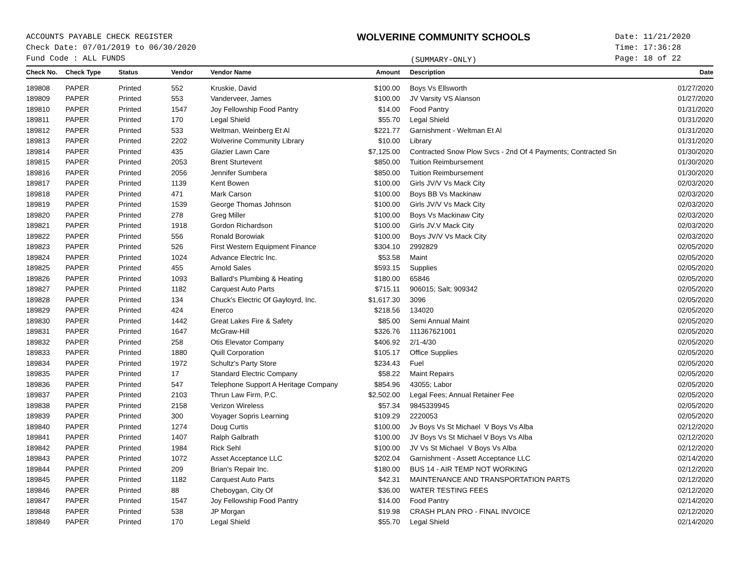ACCOUNTS PAYABLE CHECK REGISTER
Check Date: 07/01/2019 to 06/30/2020
Fund Code : ALL FUNDS
WOLVERINE COMMUNITY SCHOOLS
(SUMMARY-ONLY)
Date: 11/21/2020
Time: 17:36:28
Page: 18 of 22
| Check No. | Check Type | Status | Vendor | Vendor Name | Amount | Description | Date |
| --- | --- | --- | --- | --- | --- | --- | --- |
| 189808 | PAPER | Printed | 552 | Kruskie, David | $100.00 | Boys Vs Ellsworth | 01/27/2020 |
| 189809 | PAPER | Printed | 553 | Vanderveer, James | $100.00 | JV Varsity VS Alanson | 01/27/2020 |
| 189810 | PAPER | Printed | 1547 | Joy Fellowship Food Pantry | $14.00 | Food Pantry | 01/31/2020 |
| 189811 | PAPER | Printed | 170 | Legal Shield | $55.70 | Legal Shield | 01/31/2020 |
| 189812 | PAPER | Printed | 533 | Weltman, Weinberg Et Al | $221.77 | Garnishment - Weltman Et Al | 01/31/2020 |
| 189813 | PAPER | Printed | 2202 | Wolverine Community Library | $10.00 | Library | 01/31/2020 |
| 189814 | PAPER | Printed | 435 | Glazier Lawn Care | $7,125.00 | Contracted Snow Plow Svcs - 2nd Of 4 Payments; Contracted Sn | 01/30/2020 |
| 189815 | PAPER | Printed | 2053 | Brent Sturtevent | $850.00 | Tuition Reimbursement | 01/30/2020 |
| 189816 | PAPER | Printed | 2056 | Jennifer Sumbera | $850.00 | Tuition Reimbursement | 01/30/2020 |
| 189817 | PAPER | Printed | 1139 | Kent Bowen | $100.00 | Girls JV/V Vs Mack City | 02/03/2020 |
| 189818 | PAPER | Printed | 471 | Mark Carson | $100.00 | Boys BB Vs Mackinaw | 02/03/2020 |
| 189819 | PAPER | Printed | 1539 | George Thomas Johnson | $100.00 | Girls JV/V Vs Mack City | 02/03/2020 |
| 189820 | PAPER | Printed | 278 | Greg Miller | $100.00 | Boys Vs Mackinaw City | 02/03/2020 |
| 189821 | PAPER | Printed | 1918 | Gordon Richardson | $100.00 | Girls JV.V Mack City | 02/03/2020 |
| 189822 | PAPER | Printed | 556 | Ronald Borowiak | $100.00 | Boys JV/V Vs Mack City | 02/03/2020 |
| 189823 | PAPER | Printed | 526 | First Western Equipment Finance | $304.10 | 2992829 | 02/05/2020 |
| 189824 | PAPER | Printed | 1024 | Advance Electric Inc. | $53.58 | Maint | 02/05/2020 |
| 189825 | PAPER | Printed | 455 | Arnold Sales | $593.15 | Supplies | 02/05/2020 |
| 189826 | PAPER | Printed | 1093 | Ballard's Plumbing & Heating | $180.00 | 65846 | 02/05/2020 |
| 189827 | PAPER | Printed | 1182 | Carquest Auto Parts | $715.11 | 906015; Salt; 909342 | 02/05/2020 |
| 189828 | PAPER | Printed | 134 | Chuck's Electric Of Gayloyrd, Inc. | $1,617.30 | 3096 | 02/05/2020 |
| 189829 | PAPER | Printed | 424 | Enerco | $218.56 | 134020 | 02/05/2020 |
| 189830 | PAPER | Printed | 1442 | Great Lakes Fire & Safety | $85.00 | Semi Annual Maint | 02/05/2020 |
| 189831 | PAPER | Printed | 1647 | McGraw-Hill | $326.76 | 111367621001 | 02/05/2020 |
| 189832 | PAPER | Printed | 258 | Otis Elevator Company | $406.92 | 2/1-4/30 | 02/05/2020 |
| 189833 | PAPER | Printed | 1880 | Quill Corporation | $105.17 | Office Supplies | 02/05/2020 |
| 189834 | PAPER | Printed | 1972 | Schultz's Party Store | $234.43 | Fuel | 02/05/2020 |
| 189835 | PAPER | Printed | 17 | Standard Electric Company | $58.22 | Maint Repairs | 02/05/2020 |
| 189836 | PAPER | Printed | 547 | Telephone Support A Heritage Company | $854.96 | 43055; Labor | 02/05/2020 |
| 189837 | PAPER | Printed | 2103 | Thrun Law Firm, P.C. | $2,502.00 | Legal Fees; Annual Retainer Fee | 02/05/2020 |
| 189838 | PAPER | Printed | 2158 | Verizon Wireless | $57.34 | 9845339945 | 02/05/2020 |
| 189839 | PAPER | Printed | 300 | Voyager Sopris Learning | $109.29 | 2220053 | 02/05/2020 |
| 189840 | PAPER | Printed | 1274 | Doug Curtis | $100.00 | Jv Boys Vs St Michael V Boys Vs Alba | 02/12/2020 |
| 189841 | PAPER | Printed | 1407 | Ralph Galbrath | $100.00 | JV Boys Vs St Michael V Boys Vs Alba | 02/12/2020 |
| 189842 | PAPER | Printed | 1984 | Rick Sehl | $100.00 | JV Vs St Michael V Boys Vs Alba | 02/12/2020 |
| 189843 | PAPER | Printed | 1072 | Asset Acceptance LLC | $202.04 | Garnishment - Assett Acceptance LLC | 02/14/2020 |
| 189844 | PAPER | Printed | 209 | Brian's Repair Inc. | $180.00 | BUS 14 - AIR TEMP NOT WORKING | 02/12/2020 |
| 189845 | PAPER | Printed | 1182 | Carquest Auto Parts | $42.31 | MAINTENANCE AND TRANSPORTATION PARTS | 02/12/2020 |
| 189846 | PAPER | Printed | 88 | Cheboygan, City Of | $36.00 | WATER TESTING FEES | 02/12/2020 |
| 189847 | PAPER | Printed | 1547 | Joy Fellowship Food Pantry | $14.00 | Food Pantry | 02/14/2020 |
| 189848 | PAPER | Printed | 538 | JP Morgan | $19.98 | CRASH PLAN PRO - FINAL INVOICE | 02/12/2020 |
| 189849 | PAPER | Printed | 170 | Legal Shield | $55.70 | Legal Shield | 02/14/2020 |